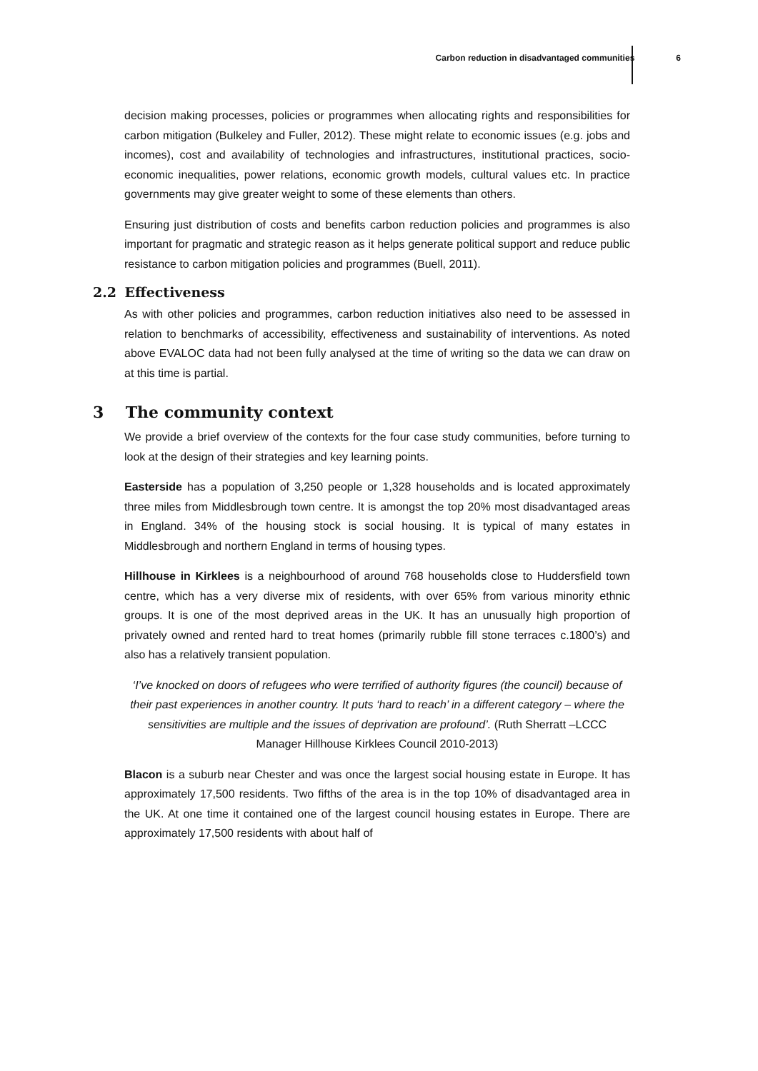Carbon reduction in disadvantaged communities 6
decision making processes, policies or programmes when allocating rights and responsibilities for carbon mitigation (Bulkeley and Fuller, 2012). These might relate to economic issues (e.g. jobs and incomes), cost and availability of technologies and infrastructures, institutional practices, socio-economic inequalities, power relations, economic growth models, cultural values etc. In practice governments may give greater weight to some of these elements than others.
Ensuring just distribution of costs and benefits carbon reduction policies and programmes is also important for pragmatic and strategic reason as it helps generate political support and reduce public resistance to carbon mitigation policies and programmes (Buell, 2011).
2.2 Effectiveness
As with other policies and programmes, carbon reduction initiatives also need to be assessed in relation to benchmarks of accessibility, effectiveness and sustainability of interventions. As noted above EVALOC data had not been fully analysed at the time of writing so the data we can draw on at this time is partial.
3 The community context
We provide a brief overview of the contexts for the four case study communities, before turning to look at the design of their strategies and key learning points.
Easterside has a population of 3,250 people or 1,328 households and is located approximately three miles from Middlesbrough town centre. It is amongst the top 20% most disadvantaged areas in England. 34% of the housing stock is social housing. It is typical of many estates in Middlesbrough and northern England in terms of housing types.
Hillhouse in Kirklees is a neighbourhood of around 768 households close to Huddersfield town centre, which has a very diverse mix of residents, with over 65% from various minority ethnic groups. It is one of the most deprived areas in the UK. It has an unusually high proportion of privately owned and rented hard to treat homes (primarily rubble fill stone terraces c.1800’s) and also has a relatively transient population.
‘I’ve knocked on doors of refugees who were terrified of authority figures (the council) because of their past experiences in another country. It puts ‘hard to reach’ in a different category – where the sensitivities are multiple and the issues of deprivation are profound’. (Ruth Sherratt –LCCC Manager Hillhouse Kirklees Council 2010-2013)
Blacon is a suburb near Chester and was once the largest social housing estate in Europe. It has approximately 17,500 residents. Two fifths of the area is in the top 10% of disadvantaged area in the UK. At one time it contained one of the largest council housing estates in Europe. There are approximately 17,500 residents with about half of